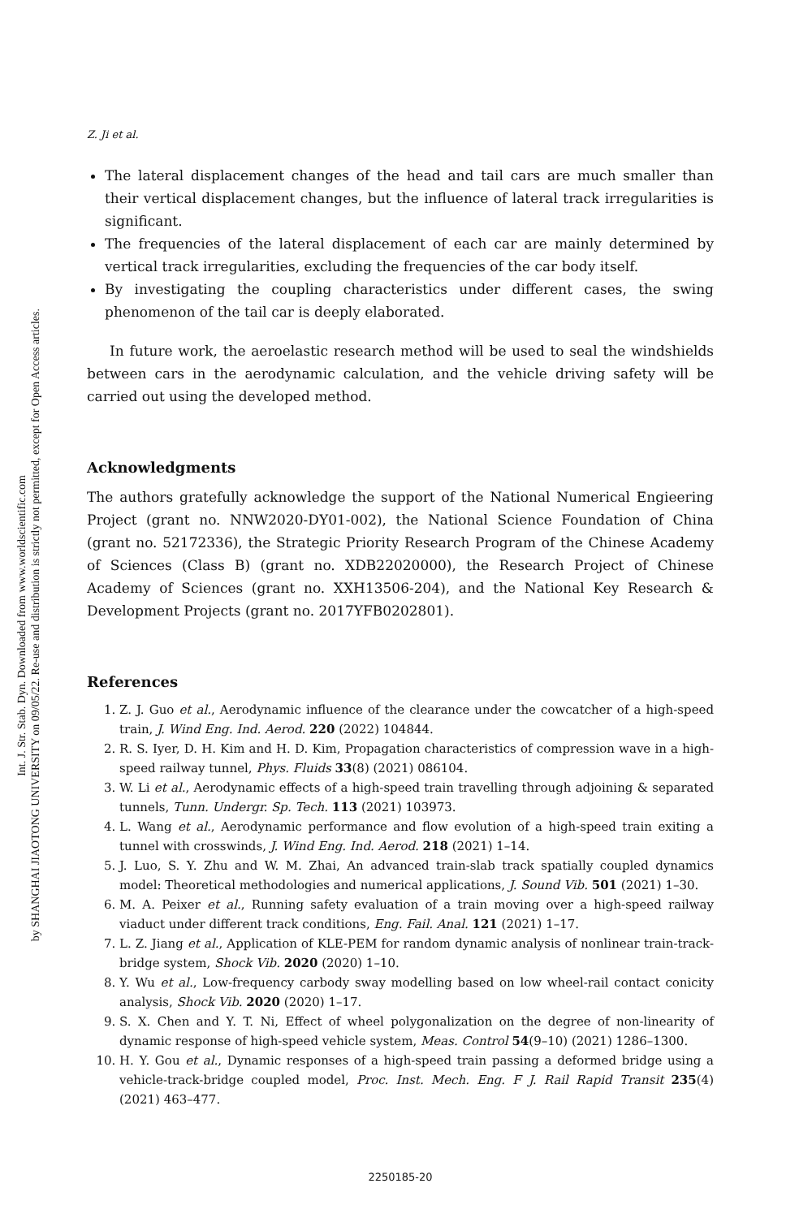Int. J. Str. Stab. Dyn. Downloaded from www.worldscientific.com
by SHANGHAI JIAOTONG UNIVERSITY on 09/05/22. Re-use and distribution is strictly not permitted, except for Open Access articles.
Z. Ji et al.
The lateral displacement changes of the head and tail cars are much smaller than their vertical displacement changes, but the influence of lateral track irregularities is significant.
The frequencies of the lateral displacement of each car are mainly determined by vertical track irregularities, excluding the frequencies of the car body itself.
By investigating the coupling characteristics under different cases, the swing phenomenon of the tail car is deeply elaborated.
In future work, the aeroelastic research method will be used to seal the windshields between cars in the aerodynamic calculation, and the vehicle driving safety will be carried out using the developed method.
Acknowledgments
The authors gratefully acknowledge the support of the National Numerical Engieering Project (grant no. NNW2020-DY01-002), the National Science Foundation of China (grant no. 52172336), the Strategic Priority Research Program of the Chinese Academy of Sciences (Class B) (grant no. XDB22020000), the Research Project of Chinese Academy of Sciences (grant no. XXH13506-204), and the National Key Research & Development Projects (grant no. 2017YFB0202801).
References
1. Z. J. Guo et al., Aerodynamic influence of the clearance under the cowcatcher of a high-speed train, J. Wind Eng. Ind. Aerod. 220 (2022) 104844.
2. R. S. Iyer, D. H. Kim and H. D. Kim, Propagation characteristics of compression wave in a high-speed railway tunnel, Phys. Fluids 33(8) (2021) 086104.
3. W. Li et al., Aerodynamic effects of a high-speed train travelling through adjoining & separated tunnels, Tunn. Undergr. Sp. Tech. 113 (2021) 103973.
4. L. Wang et al., Aerodynamic performance and flow evolution of a high-speed train exiting a tunnel with crosswinds, J. Wind Eng. Ind. Aerod. 218 (2021) 1–14.
5. J. Luo, S. Y. Zhu and W. M. Zhai, An advanced train-slab track spatially coupled dynamics model: Theoretical methodologies and numerical applications, J. Sound Vib. 501 (2021) 1–30.
6. M. A. Peixer et al., Running safety evaluation of a train moving over a high-speed railway viaduct under different track conditions, Eng. Fail. Anal. 121 (2021) 1–17.
7. L. Z. Jiang et al., Application of KLE-PEM for random dynamic analysis of nonlinear train-track-bridge system, Shock Vib. 2020 (2020) 1–10.
8. Y. Wu et al., Low-frequency carbody sway modelling based on low wheel-rail contact conicity analysis, Shock Vib. 2020 (2020) 1–17.
9. S. X. Chen and Y. T. Ni, Effect of wheel polygonalization on the degree of non-linearity of dynamic response of high-speed vehicle system, Meas. Control 54(9–10) (2021) 1286–1300.
10. H. Y. Gou et al., Dynamic responses of a high-speed train passing a deformed bridge using a vehicle-track-bridge coupled model, Proc. Inst. Mech. Eng. F J. Rail Rapid Transit 235(4) (2021) 463–477.
2250185-20